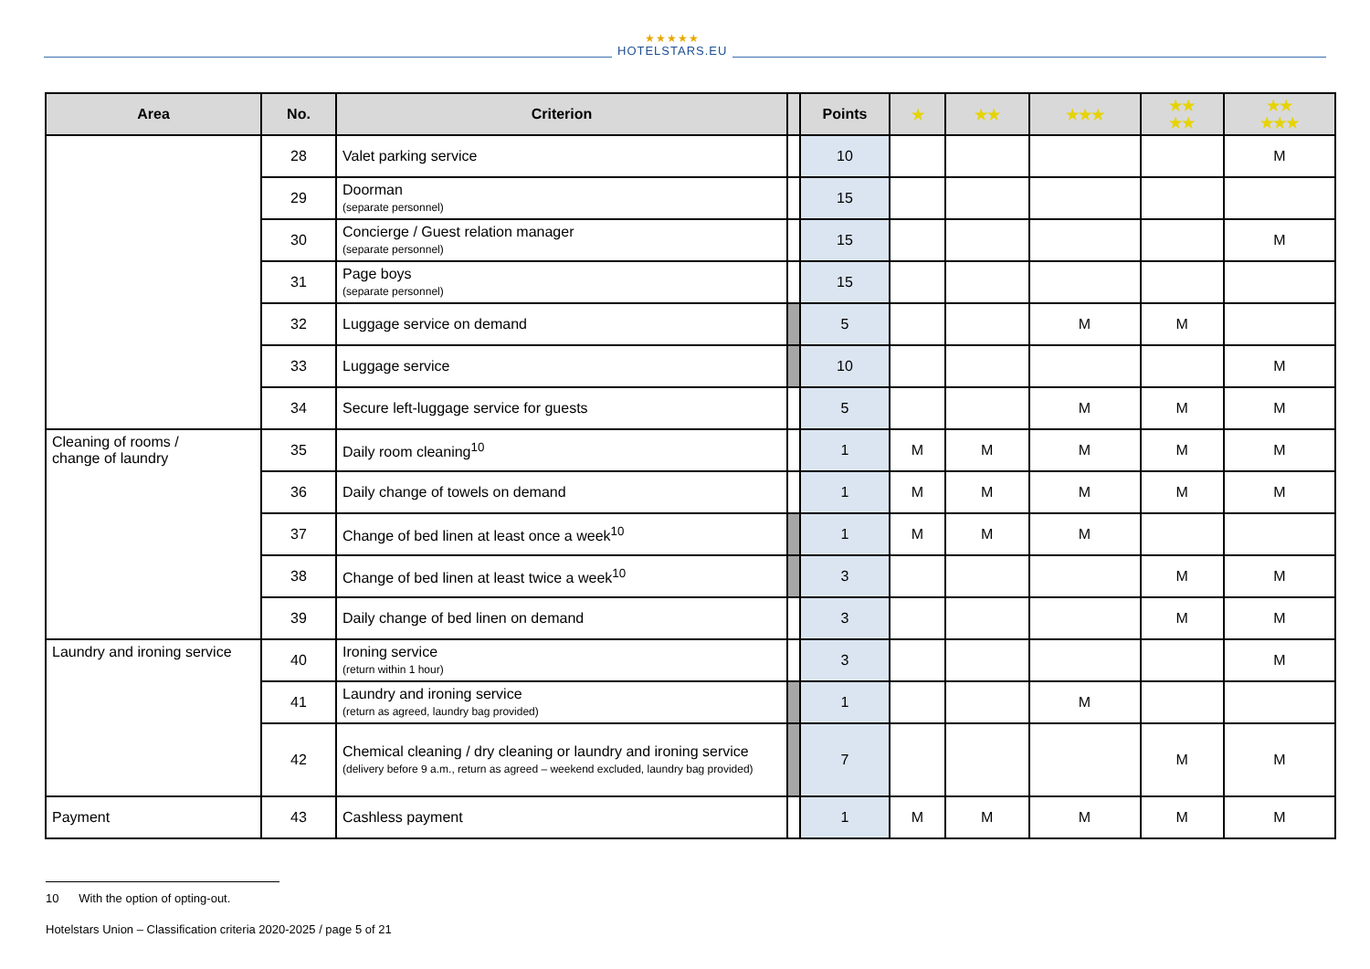★★★★★
HOTELSTARS.EU
| Area | No. | Criterion | | Points | ★ | ★★ | ★★★ | ★★ ★★ | ★★ ★★★ |
| --- | --- | --- | --- | --- | --- | --- | --- | --- | --- |
| | 28 | Valet parking service | | 10 | | | | | M |
| | 29 | Doorman (separate personnel) | | 15 | | | | | |
| | 30 | Concierge / Guest relation manager (separate personnel) | | 15 | | | | | M |
| | 31 | Page boys (separate personnel) | | 15 | | | | | |
| | 32 | Luggage service on demand | | 5 | | | M | M | |
| | 33 | Luggage service | | 10 | | | | | M |
| | 34 | Secure left-luggage service for guests | | 5 | | | M | M | M |
| Cleaning of rooms / change of laundry | 35 | Daily room cleaning<sup>10</sup> | | 1 | M | M | M | M | M |
| | 36 | Daily change of towels on demand | | 1 | M | M | M | M | M |
| | 37 | Change of bed linen at least once a week<sup>10</sup> | | 1 | M | M | M | | |
| | 38 | Change of bed linen at least twice a week<sup>10</sup> | | 3 | | | | M | M |
| | 39 | Daily change of bed linen on demand | | 3 | | | | M | M |
| Laundry and ironing service | 40 | Ironing service (return within 1 hour) | | 3 | | | | | M |
| | 41 | Laundry and ironing service (return as agreed, laundry bag provided) | | 1 | | | M | | |
| | 42 | Chemical cleaning / dry cleaning or laundry and ironing service (delivery before 9 a.m., return as agreed – weekend excluded, laundry bag provided) | | 7 | | | | M | M |
| Payment | 43 | Cashless payment | | 1 | M | M | M | M | M |
10 With the option of opting-out.
Hotelstars Union – Classification criteria 2020-2025 / page 5 of 21